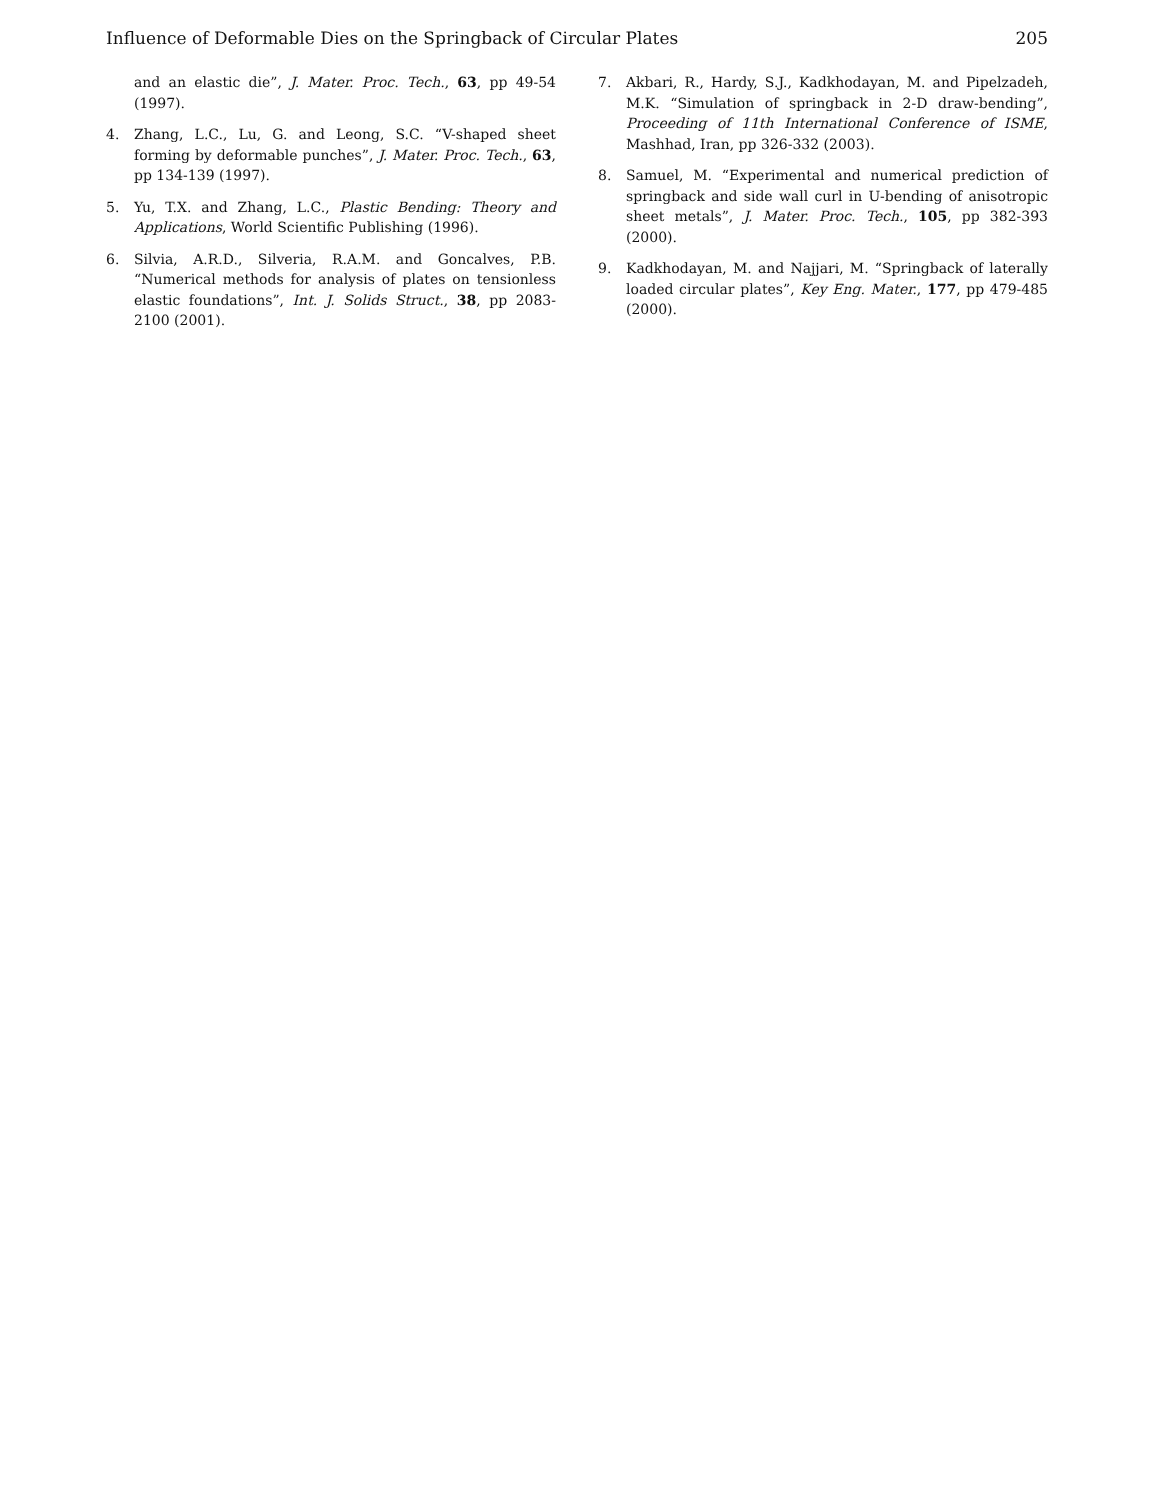Influence of Deformable Dies on the Springback of Circular Plates 205
and an elastic die”, J. Mater. Proc. Tech., 63, pp 49-54 (1997).
4. Zhang, L.C., Lu, G. and Leong, S.C. “V-shaped sheet forming by deformable punches”, J. Mater. Proc. Tech., 63, pp 134-139 (1997).
5. Yu, T.X. and Zhang, L.C., Plastic Bending: Theory and Applications, World Scientific Publishing (1996).
6. Silvia, A.R.D., Silveria, R.A.M. and Goncalves, P.B. “Numerical methods for analysis of plates on tensionless elastic foundations”, Int. J. Solids Struct., 38, pp 2083-2100 (2001).
7. Akbari, R., Hardy, S.J., Kadkhodayan, M. and Pipelzadeh, M.K. “Simulation of springback in 2-D draw-bending”, Proceeding of 11th International Conference of ISME, Mashhad, Iran, pp 326-332 (2003).
8. Samuel, M. “Experimental and numerical prediction of springback and side wall curl in U-bending of anisotropic sheet metals”, J. Mater. Proc. Tech., 105, pp 382-393 (2000).
9. Kadkhodayan, M. and Najjari, M. “Springback of laterally loaded circular plates”, Key Eng. Mater., 177, pp 479-485 (2000).